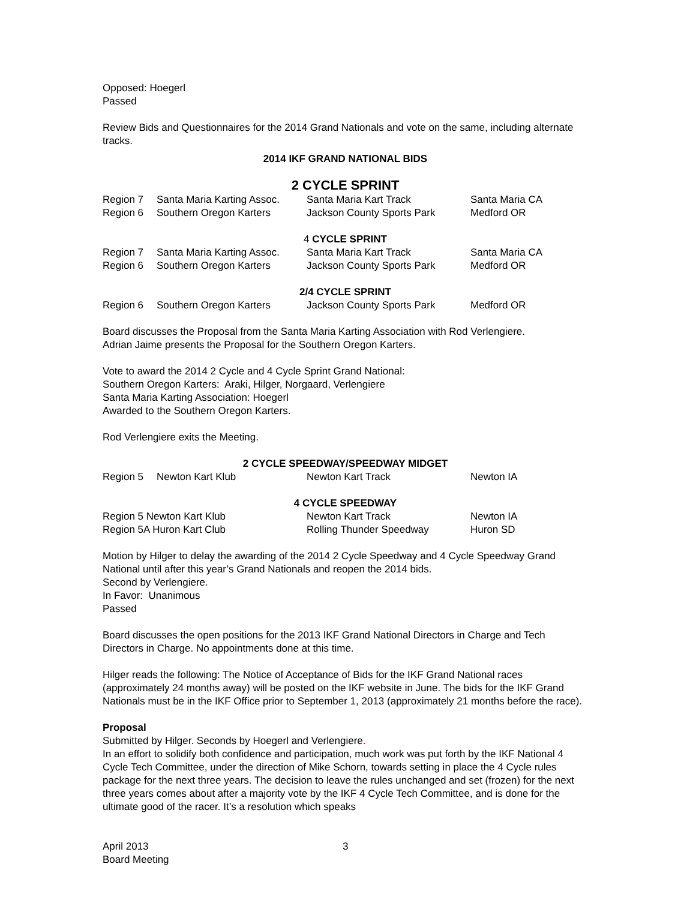Opposed: Hoegerl
Passed
Review Bids and Questionnaires for the 2014 Grand Nationals and vote on the same, including alternate tracks.
2014 IKF GRAND NATIONAL BIDS
2 CYCLE SPRINT
| Region 7 | Santa Maria Karting Assoc. | Santa Maria Kart Track | Santa Maria CA |
| Region 6 | Southern Oregon Karters | Jackson County Sports Park | Medford OR |
4 CYCLE SPRINT
| Region 7 | Santa Maria Karting Assoc. | Santa Maria Kart Track | Santa Maria CA |
| Region 6 | Southern Oregon Karters | Jackson County Sports Park | Medford OR |
2/4 CYCLE SPRINT
| Region 6 | Southern Oregon Karters | Jackson County Sports Park | Medford OR |
Board discusses the Proposal from the Santa Maria Karting Association with Rod Verlengiere.
Adrian Jaime presents the Proposal for the Southern Oregon Karters.
Vote to award the 2014 2 Cycle and 4 Cycle Sprint Grand National:
Southern Oregon Karters: Araki, Hilger, Norgaard, Verlengiere
Santa Maria Karting Association: Hoegerl
Awarded to the Southern Oregon Karters.
Rod Verlengiere exits the Meeting.
2 CYCLE SPEEDWAY/SPEEDWAY MIDGET
| Region 5 | Newton Kart Klub | Newton Kart Track | Newton IA |
4 CYCLE SPEEDWAY
| Region 5 Newton Kart Klub | Newton Kart Track | Newton IA |
| Region 5A Huron Kart Club | Rolling Thunder Speedway | Huron SD |
Motion by Hilger to delay the awarding of the 2014 2 Cycle Speedway and 4 Cycle Speedway Grand National until after this year’s Grand Nationals and reopen the 2014 bids.
Second by Verlengiere.
In Favor: Unanimous
Passed
Board discusses the open positions for the 2013 IKF Grand National Directors in Charge and Tech Directors in Charge. No appointments done at this time.
Hilger reads the following: The Notice of Acceptance of Bids for the IKF Grand National races (approximately 24 months away) will be posted on the IKF website in June. The bids for the IKF Grand Nationals must be in the IKF Office prior to September 1, 2013 (approximately 21 months before the race).
Proposal
Submitted by Hilger. Seconds by Hoegerl and Verlengiere.
In an effort to solidify both confidence and participation, much work was put forth by the IKF National 4 Cycle Tech Committee, under the direction of Mike Schorn, towards setting in place the 4 Cycle rules package for the next three years. The decision to leave the rules unchanged and set (frozen) for the next three years comes about after a majority vote by the IKF 4 Cycle Tech Committee, and is done for the ultimate good of the racer. It’s a resolution which speaks
April 2013
Board Meeting
3